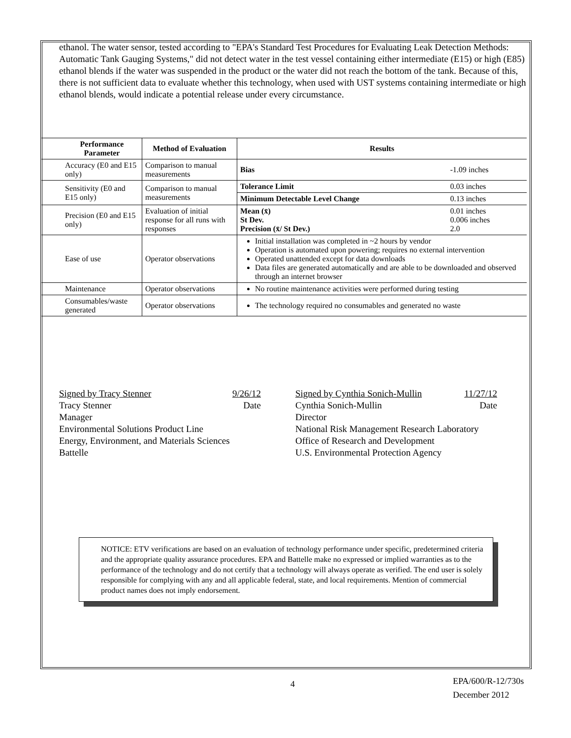ethanol. The water sensor, tested according to "EPA's Standard Test Procedures for Evaluating Leak Detection Methods: Automatic Tank Gauging Systems," did not detect water in the test vessel containing either intermediate (E15) or high (E85) ethanol blends if the water was suspended in the product or the water did not reach the bottom of the tank. Because of this, there is not sufficient data to evaluate whether this technology, when used with UST systems containing intermediate or high ethanol blends, would indicate a potential release under every circumstance.
| Performance Parameter | Method of Evaluation | Results | |
| --- | --- | --- | --- |
| Accuracy (E0 and E15 only) | Comparison to manual measurements | Bias | -1.09 inches |
| Sensitivity (E0 and E15 only) | Comparison to manual measurements | Tolerance Limit | 0.03 inches |
| | | Minimum Detectable Level Change | 0.13 inches |
| Precision (E0 and E15 only) | Evaluation of initial response for all runs with responses | Mean (x̄) St Dev. Precision (x̄/ St Dev.) | 0.01 inches 0.006 inches 2.0 |
| Ease of use | Operator observations | Initial installation was completed in ~2 hours by vendor Operation is automated upon powering; requires no external intervention Operated unattended except for data downloads Data files are generated automatically and are able to be downloaded and observed through an internet browser | |
| Maintenance | Operator observations | No routine maintenance activities were performed during testing | |
| Consumables/waste generated | Operator observations | The technology required no consumables and generated no waste | |
Signed by Tracy Stenner 9/26/12
Tracy Stenner Date
Manager
Environmental Solutions Product Line
Energy, Environment, and Materials Sciences
Battelle
Signed by Cynthia Sonich-Mullin 11/27/12
Cynthia Sonich-Mullin Date
Director
National Risk Management Research Laboratory
Office of Research and Development
U.S. Environmental Protection Agency
NOTICE: ETV verifications are based on an evaluation of technology performance under specific, predetermined criteria and the appropriate quality assurance procedures. EPA and Battelle make no expressed or implied warranties as to the performance of the technology and do not certify that a technology will always operate as verified. The end user is solely responsible for complying with any and all applicable federal, state, and local requirements. Mention of commercial product names does not imply endorsement.
4 EPA/600/R-12/730s
December 2012